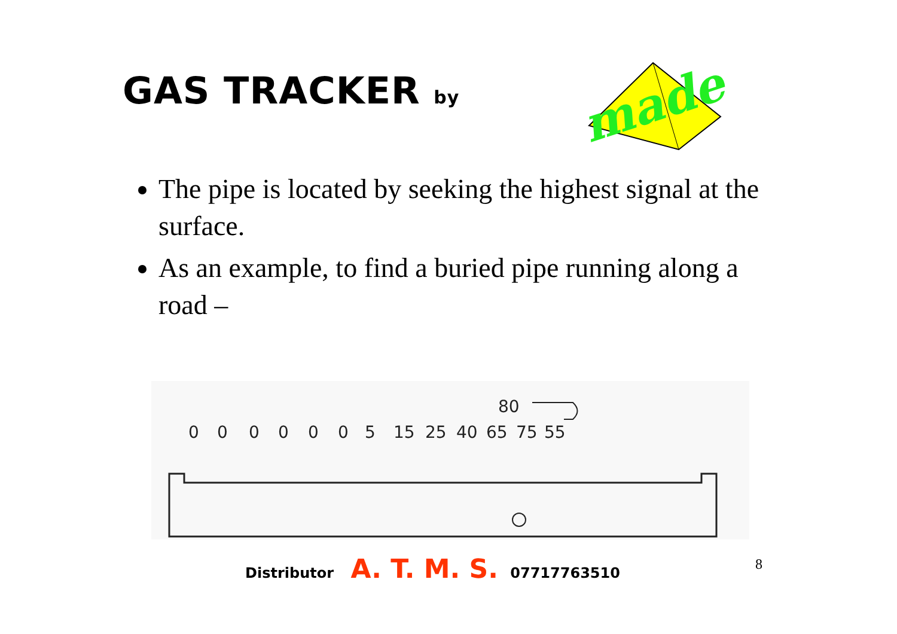GAS TRACKER by
made
The pipe is located by seeking the highest signal at the surface.
As an example, to find a buried pipe running along a road –
80
0
0
0
0
0
0
5
15
25
40
65
75
55
Distributor A. T. M. S. 07717763510
8